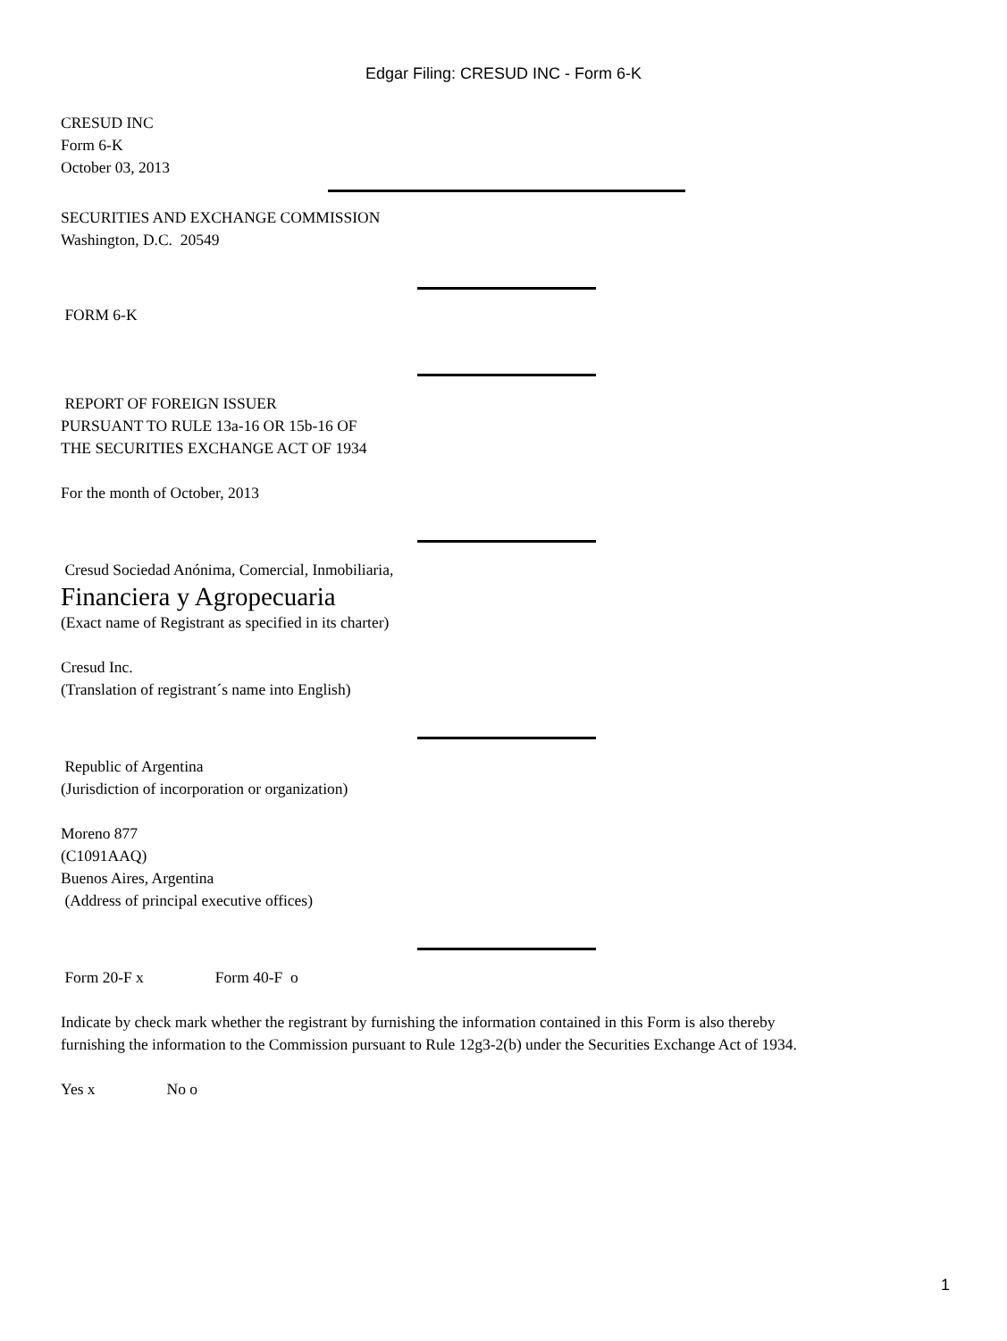Edgar Filing: CRESUD INC - Form 6-K
CRESUD INC
Form 6-K
October 03, 2013
SECURITIES AND EXCHANGE COMMISSION
Washington, D.C. 20549
FORM 6-K
REPORT OF FOREIGN ISSUER
PURSUANT TO RULE 13a-16 OR 15b-16 OF
THE SECURITIES EXCHANGE ACT OF 1934
For the month of October, 2013
Cresud Sociedad Anónima, Comercial, Inmobiliaria,
Financiera y Agropecuaria
(Exact name of Registrant as specified in its charter)
Cresud Inc.
(Translation of registrant´s name into English)
Republic of Argentina
(Jurisdiction of incorporation or organization)
Moreno 877
(C1091AAQ)
Buenos Aires, Argentina
(Address of principal executive offices)
Form 20-F x Form 40-F o
Indicate by check mark whether the registrant by furnishing the information contained in this Form is also thereby
furnishing the information to the Commission pursuant to Rule 12g3-2(b) under the Securities Exchange Act of 1934.
Yes x No o
1